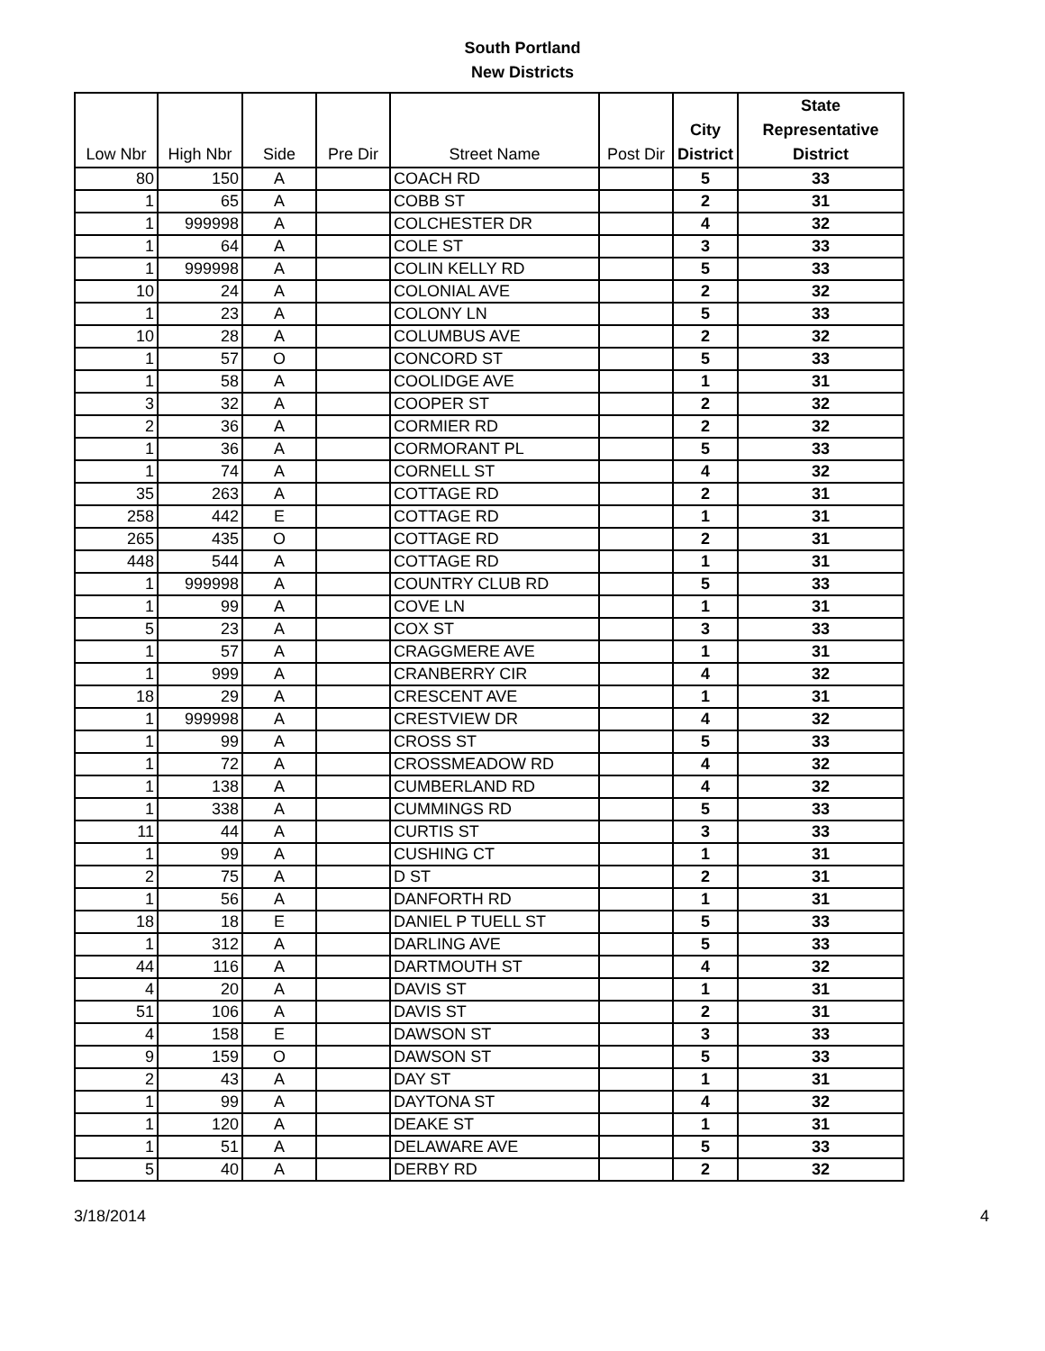South Portland
New Districts
| Low Nbr | High Nbr | Side | Pre Dir | Street Name | Post Dir | City District | State Representative District |
| --- | --- | --- | --- | --- | --- | --- | --- |
| 80 | 150 | A | | COACH RD | | 5 | 33 |
| 1 | 65 | A | | COBB ST | | 2 | 31 |
| 1 | 999998 | A | | COLCHESTER DR | | 4 | 32 |
| 1 | 64 | A | | COLE ST | | 3 | 33 |
| 1 | 999998 | A | | COLIN KELLY RD | | 5 | 33 |
| 10 | 24 | A | | COLONIAL AVE | | 2 | 32 |
| 1 | 23 | A | | COLONY LN | | 5 | 33 |
| 10 | 28 | A | | COLUMBUS AVE | | 2 | 32 |
| 1 | 57 | O | | CONCORD ST | | 5 | 33 |
| 1 | 58 | A | | COOLIDGE AVE | | 1 | 31 |
| 3 | 32 | A | | COOPER ST | | 2 | 32 |
| 2 | 36 | A | | CORMIER RD | | 2 | 32 |
| 1 | 36 | A | | CORMORANT PL | | 5 | 33 |
| 1 | 74 | A | | CORNELL ST | | 4 | 32 |
| 35 | 263 | A | | COTTAGE RD | | 2 | 31 |
| 258 | 442 | E | | COTTAGE RD | | 1 | 31 |
| 265 | 435 | O | | COTTAGE RD | | 2 | 31 |
| 448 | 544 | A | | COTTAGE RD | | 1 | 31 |
| 1 | 999998 | A | | COUNTRY CLUB RD | | 5 | 33 |
| 1 | 99 | A | | COVE LN | | 1 | 31 |
| 5 | 23 | A | | COX ST | | 3 | 33 |
| 1 | 57 | A | | CRAGGMERE AVE | | 1 | 31 |
| 1 | 999 | A | | CRANBERRY CIR | | 4 | 32 |
| 18 | 29 | A | | CRESCENT AVE | | 1 | 31 |
| 1 | 999998 | A | | CRESTVIEW DR | | 4 | 32 |
| 1 | 99 | A | | CROSS ST | | 5 | 33 |
| 1 | 72 | A | | CROSSMEADOW RD | | 4 | 32 |
| 1 | 138 | A | | CUMBERLAND RD | | 4 | 32 |
| 1 | 338 | A | | CUMMINGS RD | | 5 | 33 |
| 11 | 44 | A | | CURTIS ST | | 3 | 33 |
| 1 | 99 | A | | CUSHING CT | | 1 | 31 |
| 2 | 75 | A | | D ST | | 2 | 31 |
| 1 | 56 | A | | DANFORTH RD | | 1 | 31 |
| 18 | 18 | E | | DANIEL P TUELL ST | | 5 | 33 |
| 1 | 312 | A | | DARLING AVE | | 5 | 33 |
| 44 | 116 | A | | DARTMOUTH ST | | 4 | 32 |
| 4 | 20 | A | | DAVIS ST | | 1 | 31 |
| 51 | 106 | A | | DAVIS ST | | 2 | 31 |
| 4 | 158 | E | | DAWSON ST | | 3 | 33 |
| 9 | 159 | O | | DAWSON ST | | 5 | 33 |
| 2 | 43 | A | | DAY ST | | 1 | 31 |
| 1 | 99 | A | | DAYTONA ST | | 4 | 32 |
| 1 | 120 | A | | DEAKE ST | | 1 | 31 |
| 1 | 51 | A | | DELAWARE AVE | | 5 | 33 |
| 5 | 40 | A | | DERBY RD | | 2 | 32 |
3/18/2014 4